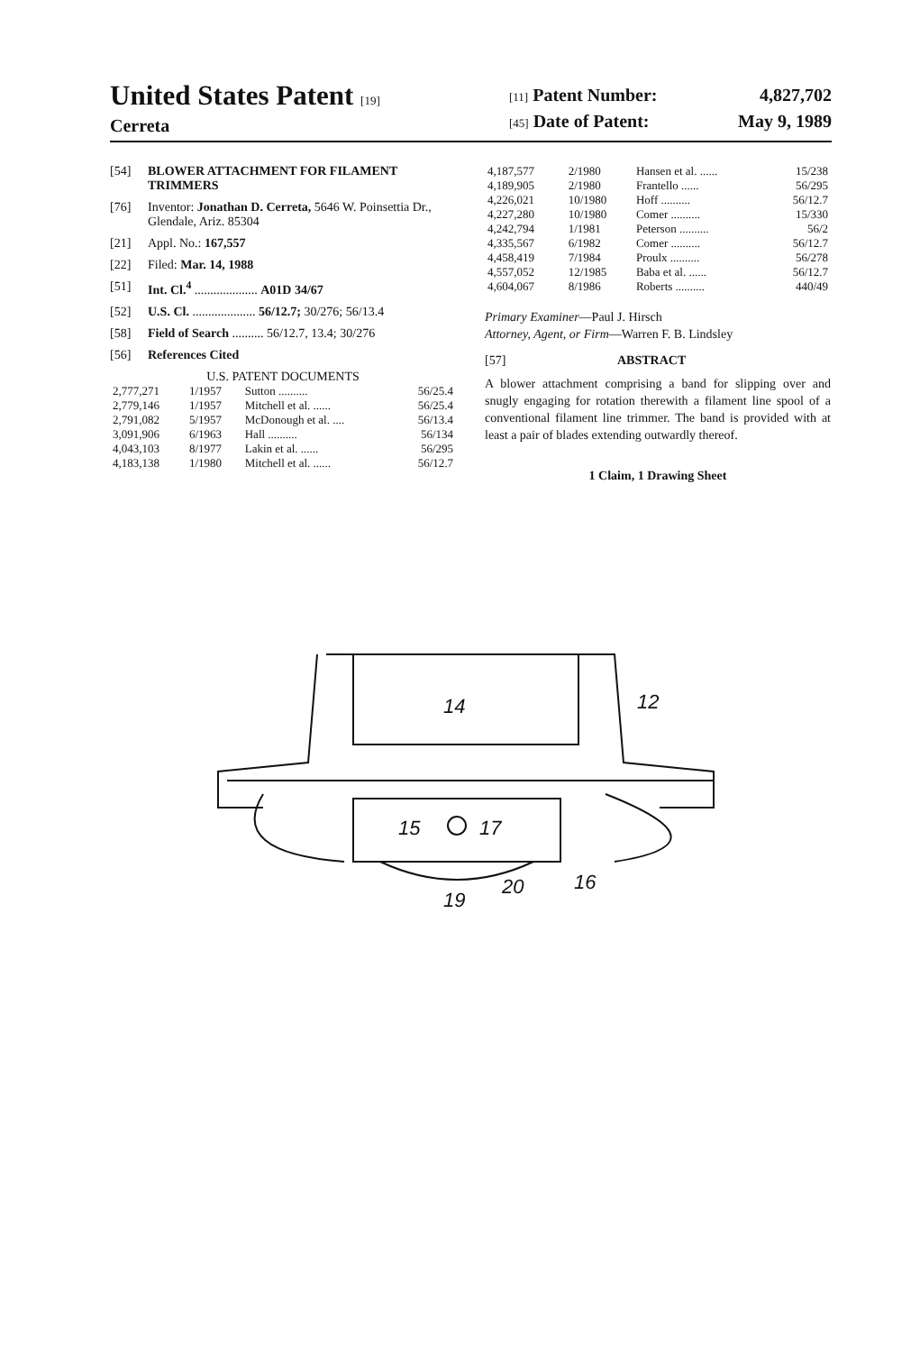United States Patent [19]
Cerreta
[11] Patent Number: 4,827,702
[45] Date of Patent: May 9, 1989
[54] BLOWER ATTACHMENT FOR FILAMENT TRIMMERS
[76] Inventor: Jonathan D. Cerreta, 5646 W. Poinsettia Dr., Glendale, Ariz. 85304
[21] Appl. No.: 167,557
[22] Filed: Mar. 14, 1988
[51] Int. Cl.<sup>4</sup> .................... A01D 34/67
[52] U.S. Cl. .................... 56/12.7; 30/276; 56/13.4
[58] Field of Search .......... 56/12.7, 13.4; 30/276
[56] References Cited
U.S. PATENT DOCUMENTS
| 2,777,271 | 1/1957 | Sutton .......... | 56/25.4 |
| 2,779,146 | 1/1957 | Mitchell et al. ...... | 56/25.4 |
| 2,791,082 | 5/1957 | McDonough et al. .... | 56/13.4 |
| 3,091,906 | 6/1963 | Hall .......... | 56/134 |
| 4,043,103 | 8/1977 | Lakin et al. ...... | 56/295 |
| 4,183,138 | 1/1980 | Mitchell et al. ...... | 56/12.7 |
| 4,187,577 | 2/1980 | Hansen et al. ...... | 15/238 |
| 4,189,905 | 2/1980 | Frantello ...... | 56/295 |
| 4,226,021 | 10/1980 | Hoff .......... | 56/12.7 |
| 4,227,280 | 10/1980 | Comer .......... | 15/330 |
| 4,242,794 | 1/1981 | Peterson .......... | 56/2 |
| 4,335,567 | 6/1982 | Comer .......... | 56/12.7 |
| 4,458,419 | 7/1984 | Proulx .......... | 56/278 |
| 4,557,052 | 12/1985 | Baba et al. ...... | 56/12.7 |
| 4,604,067 | 8/1986 | Roberts .......... | 440/49 |
Primary Examiner—Paul J. Hirsch
Attorney, Agent, or Firm—Warren F. B. Lindsley
[57] ABSTRACT
A blower attachment comprising a band for slipping over and snugly engaging for rotation therewith a filament line spool of a conventional filament line trimmer. The band is provided with at least a pair of blades extending outwardly thereof.
1 Claim, 1 Drawing Sheet
14
12
15
17
19
20
16